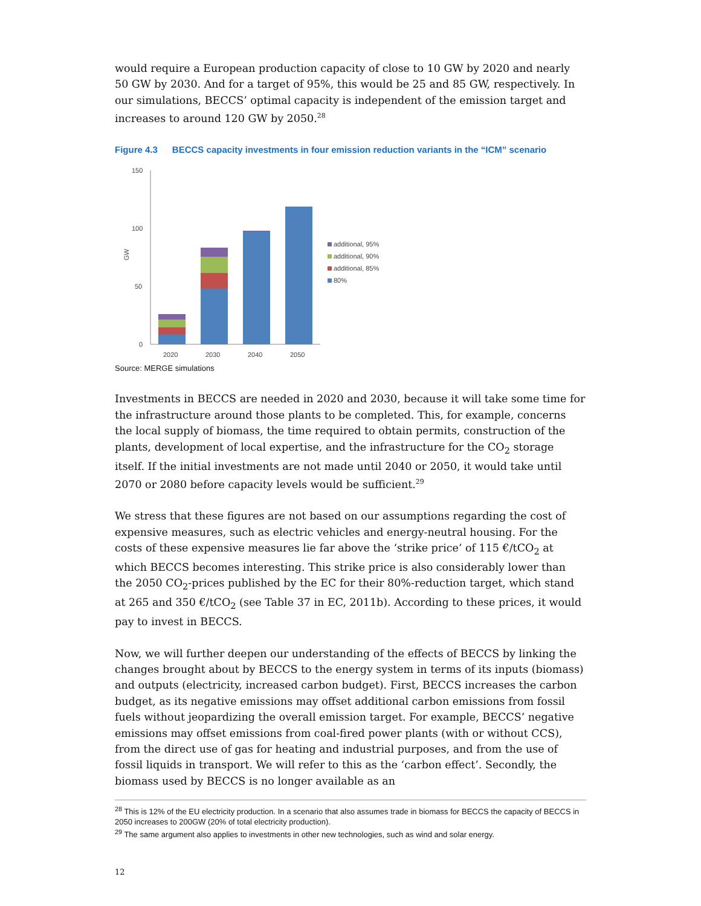would require a European production capacity of close to 10 GW by 2020 and nearly 50 GW by 2030. And for a target of 95%, this would be 25 and 85 GW, respectively. In our simulations, BECCS’ optimal capacity is independent of the emission target and increases to around 120 GW by 2050.<sup>28</sup>
Figure 4.3 BECCS capacity investments in four emission reduction variants in the “ICM” scenario
150
100
50
0
GW
2020
2030
2040
2050
additional, 95%
additional, 90%
additional, 85%
80%
Source: MERGE simulations
Investments in BECCS are needed in 2020 and 2030, because it will take some time for the infrastructure around those plants to be completed. This, for example, concerns the local supply of biomass, the time required to obtain permits, construction of the plants, development of local expertise, and the infrastructure for the CO<sub>2</sub> storage itself. If the initial investments are not made until 2040 or 2050, it would take until 2070 or 2080 before capacity levels would be sufficient.<sup>29</sup>
We stress that these figures are not based on our assumptions regarding the cost of expensive measures, such as electric vehicles and energy-neutral housing. For the costs of these expensive measures lie far above the ‘strike price’ of 115 €/tCO<sub>2</sub> at which BECCS becomes interesting. This strike price is also considerably lower than the 2050 CO<sub>2</sub>-prices published by the EC for their 80%-reduction target, which stand at 265 and 350 €/tCO<sub>2</sub> (see Table 37 in EC, 2011b). According to these prices, it would pay to invest in BECCS.
Now, we will further deepen our understanding of the effects of BECCS by linking the changes brought about by BECCS to the energy system in terms of its inputs (biomass) and outputs (electricity, increased carbon budget). First, BECCS increases the carbon budget, as its negative emissions may offset additional carbon emissions from fossil fuels without jeopardizing the overall emission target. For example, BECCS’ negative emissions may offset emissions from coal-fired power plants (with or without CCS), from the direct use of gas for heating and industrial purposes, and from the use of fossil liquids in transport. We will refer to this as the ‘carbon effect’. Secondly, the biomass used by BECCS is no longer available as an
<sup>28</sup> This is 12% of the EU electricity production. In a scenario that also assumes trade in biomass for BECCS the capacity of BECCS in 2050 increases to 200GW (20% of total electricity production).
<sup>29</sup> The same argument also applies to investments in other new technologies, such as wind and solar energy.
12